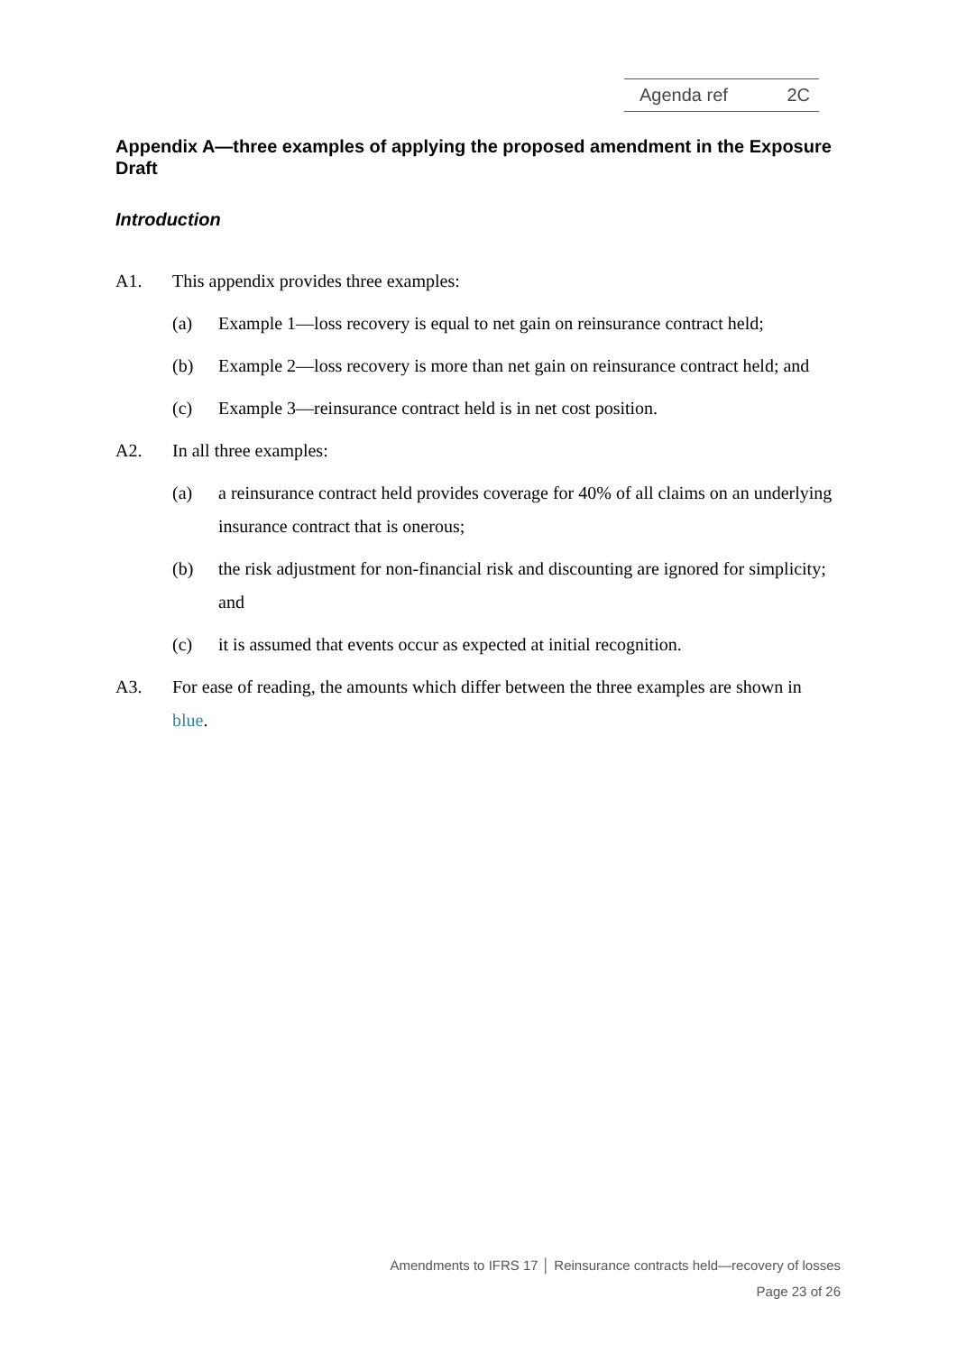Agenda ref 2C
Appendix A—three examples of applying the proposed amendment in the Exposure Draft
Introduction
A1. This appendix provides three examples:
(a) Example 1—loss recovery is equal to net gain on reinsurance contract held;
(b) Example 2—loss recovery is more than net gain on reinsurance contract held; and
(c) Example 3—reinsurance contract held is in net cost position.
A2. In all three examples:
(a) a reinsurance contract held provides coverage for 40% of all claims on an underlying insurance contract that is onerous;
(b) the risk adjustment for non-financial risk and discounting are ignored for simplicity; and
(c) it is assumed that events occur as expected at initial recognition.
A3. For ease of reading, the amounts which differ between the three examples are shown in blue.
Amendments to IFRS 17 │ Reinsurance contracts held—recovery of losses
Page 23 of 26